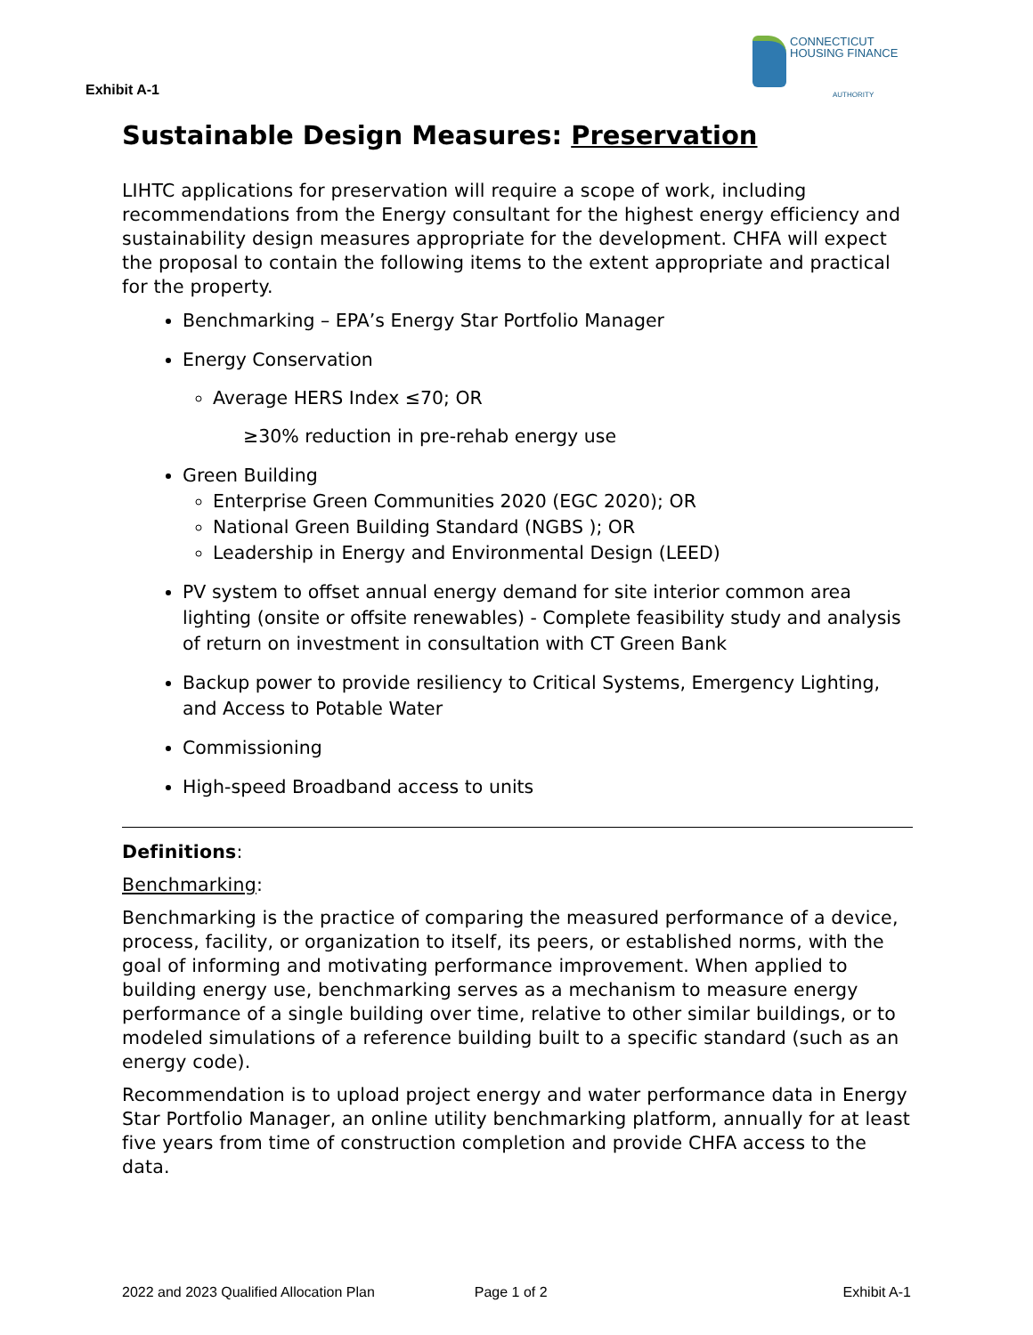CONNECTICUT
HOUSING FINANCE
AUTHORITY
Exhibit A-1
Sustainable Design Measures: Preservation
LIHTC applications for preservation will require a scope of work, including recommendations from the Energy consultant for the highest energy efficiency and sustainability design measures appropriate for the development. CHFA will expect the proposal to contain the following items to the extent appropriate and practical for the property.
Benchmarking – EPA’s Energy Star Portfolio Manager
Energy Conservation
Average HERS Index ≤70; OR
≥30% reduction in pre-rehab energy use
Green Building
Enterprise Green Communities 2020 (EGC 2020); OR
National Green Building Standard (NGBS ); OR
Leadership in Energy and Environmental Design (LEED)
PV system to offset annual energy demand for site interior common area lighting (onsite or offsite renewables) - Complete feasibility study and analysis of return on investment in consultation with CT Green Bank
Backup power to provide resiliency to Critical Systems, Emergency Lighting, and Access to Potable Water
Commissioning
High-speed Broadband access to units
Definitions:
Benchmarking:
Benchmarking is the practice of comparing the measured performance of a device, process, facility, or organization to itself, its peers, or established norms, with the goal of informing and motivating performance improvement. When applied to building energy use, benchmarking serves as a mechanism to measure energy performance of a single building over time, relative to other similar buildings, or to modeled simulations of a reference building built to a specific standard (such as an energy code).
Recommendation is to upload project energy and water performance data in Energy Star Portfolio Manager, an online utility benchmarking platform, annually for at least five years from time of construction completion and provide CHFA access to the data.
2022 and 2023 Qualified Allocation Plan Page 1 of 2 Exhibit A-1